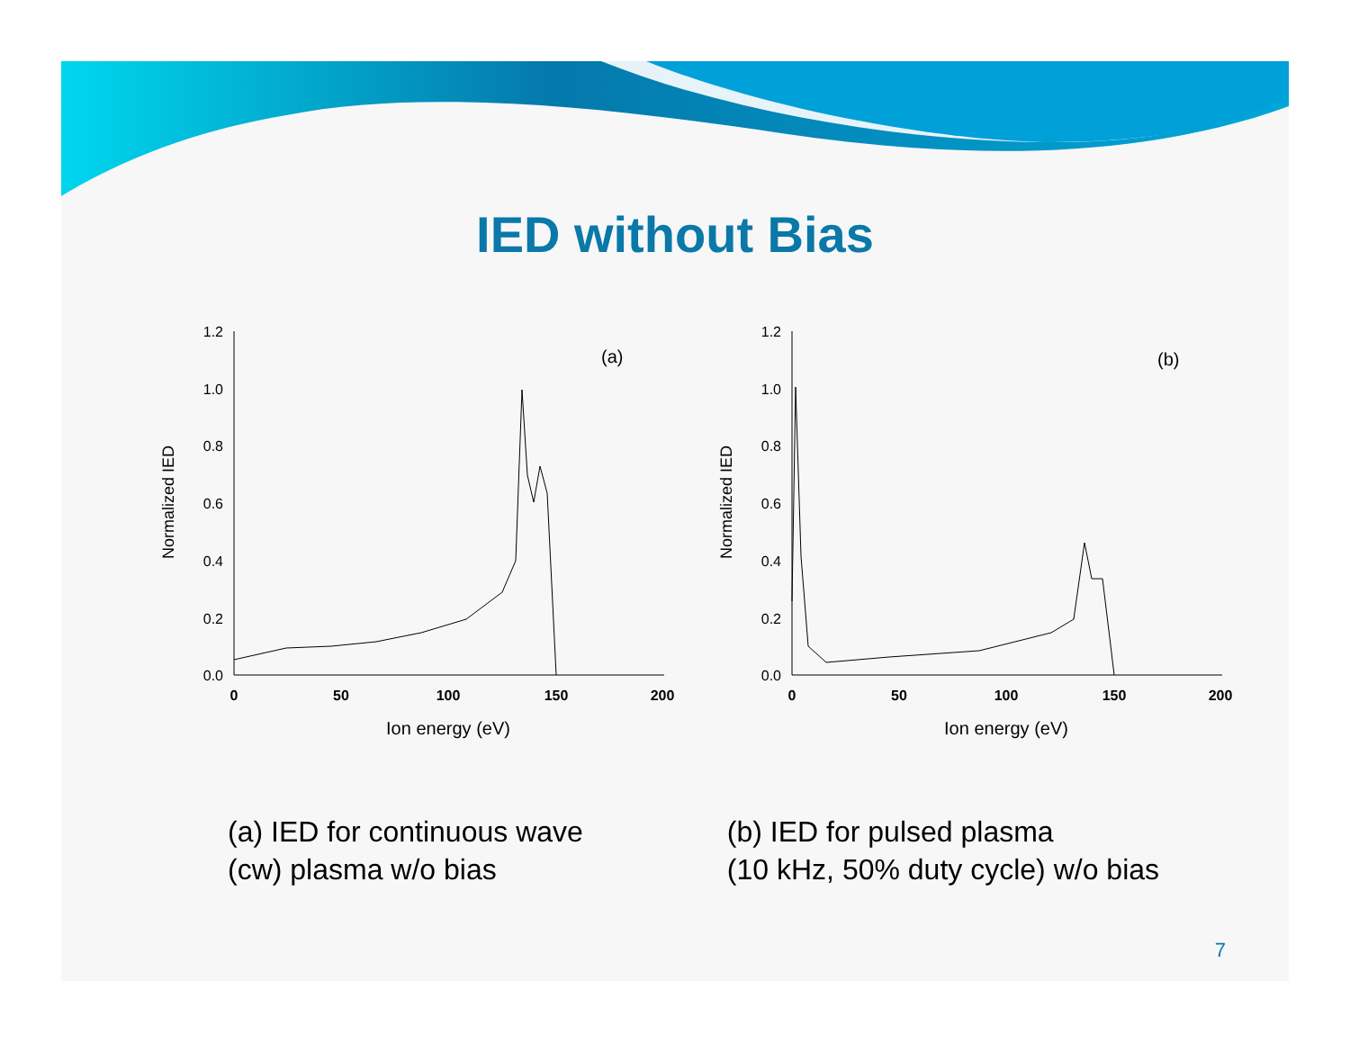IED without Bias
Normalized IED
1.2
1.0
0.8
0.6
0.4
0.2
0.0
0
50
100
150
200
Ion energy (eV)
(a)
Normalized IED
1.2
1.0
0.8
0.6
0.4
0.2
0.0
0
50
100
150
200
Ion energy (eV)
(b)
(a) IED for continuous wave
(cw) plasma w/o bias
(b) IED for pulsed plasma
(10 kHz, 50% duty cycle) w/o bias
7